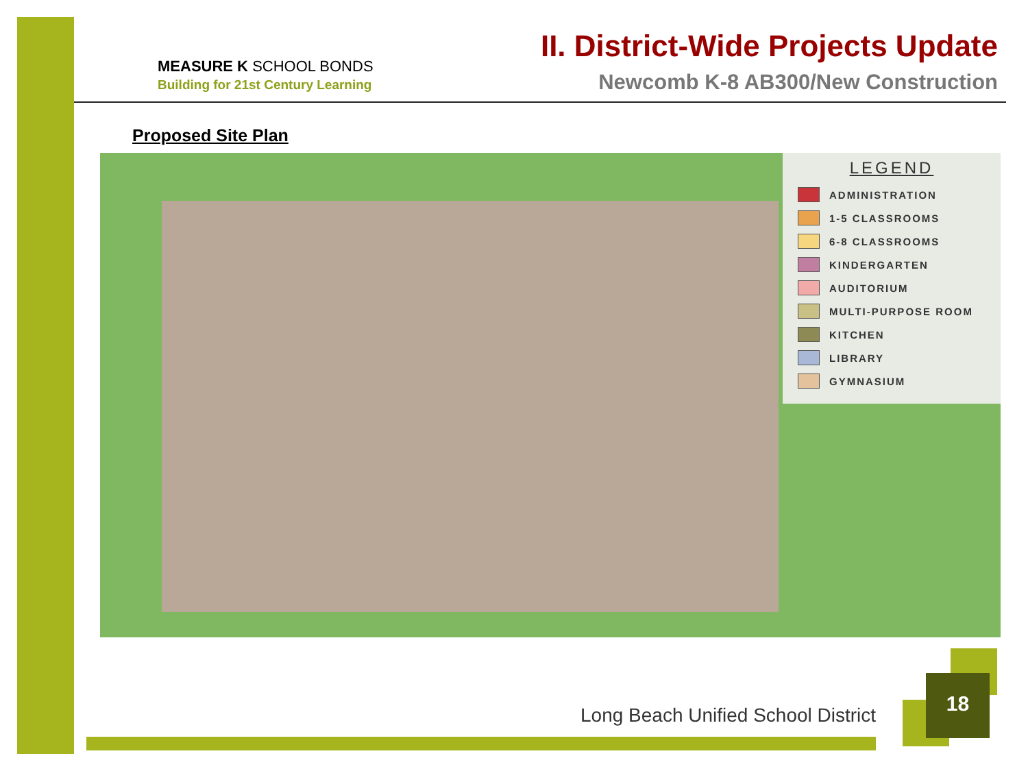MEASURE K SCHOOL BONDS
Building for 21st Century Learning
II. District-Wide Projects Update
Newcomb K-8 AB300/New Construction
Proposed Site Plan
LEGEND
ADMINISTRATION
1-5 CLASSROOMS
6-8 CLASSROOMS
KINDERGARTEN
AUDITORIUM
MULTI-PURPOSE ROOM
KITCHEN
LIBRARY
GYMNASIUM
Long Beach Unified School District
18